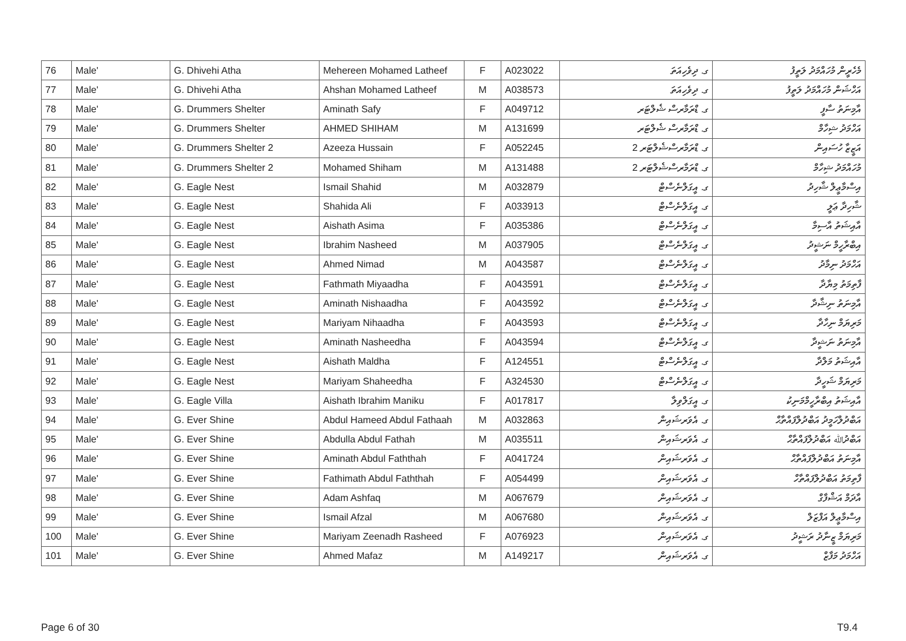| 76 | Male' | G. Dhivehi Atha | Mehereen Mohamed Latheef | F | A023022 | ގ. ދިވެހިއަތަ | މެހެރީން މުހައްމަދު ލަތީފު |
| 77 | Male' | G. Dhivehi Atha | Ahshan Mohamed Latheef | M | A038573 | ގ. ދިވެހިއަތަ | އަހްޝަން މުހައްމަދު ލަތީފު |
| 78 | Male' | G. Drummers Shelter | Aminath Safy | F | A049712 | ގ. ޑްރަމާރސް ޝެލްޓަރ | އާމިނަތު ސާފީ |
| 79 | Male' | G. Drummers Shelter | AHMED SHIHAM | M | A131699 | ގ. ޑްރަމާރސް ޝެލްޓަރ | އަހްމަދު ޝިހާމް |
| 80 | Male' | G. Drummers Shelter 2 | Azeeza Hussain | F | A052245 | ގ. ޑްރަމާރސްޝެލްޓަރ 2 | އަޒީޒާ ހުސައިން |
| 81 | Male' | G. Drummers Shelter 2 | Mohamed Shiham | M | A131488 | ގ. ޑްރަމާރސްޝެލްޓަރ 2 | މުހައްމަދު ޝިހާމް |
| 82 | Male' | G. Eagle Nest | Ismail Shahid | M | A032879 | ގ. އީގަލްނެސްޓް | އިސްމާޢީލް ޝާހިދު |
| 83 | Male' | G. Eagle Nest | Shahida Ali | F | A033913 | ގ. އީގަލްނެސްޓް | ޝާހިދާ ޢަލީ |
| 84 | Male' | G. Eagle Nest | Aishath Asima | F | A035386 | ގ. އީގަލްނެސްޓް | އާއިޝަތު އާސިމާ |
| 85 | Male' | G. Eagle Nest | Ibrahim Nasheed | M | A037905 | ގ. އީގަލްނެސްޓް | އިބްރާހީމް ނަޝީދު |
| 86 | Male' | G. Eagle Nest | Ahmed Nimad | M | A043587 | ގ. އީގަލްނެސްޓް | އަހްމަދު ނިމާދު |
| 87 | Male' | G. Eagle Nest | Fathmath Miyaadha | F | A043591 | ގ. އީގަލްނެސްޓް | ފާތިމަތު މިޔާދާ |
| 88 | Male' | G. Eagle Nest | Aminath Nishaadha | F | A043592 | ގ. އީގަލްނެސްޓް | އާމިނަތު ނިޝާދާ |
| 89 | Male' | G. Eagle Nest | Mariyam Nihaadha | F | A043593 | ގ. އީގަލްނެސްޓް | މަރިޔަމް ނިހާދާ |
| 90 | Male' | G. Eagle Nest | Aminath Nasheedha | F | A043594 | ގ. އީގަލްނެސްޓް | އާމިނަތު ނަޝީދާ |
| 91 | Male' | G. Eagle Nest | Aishath Maldha | F | A124551 | ގ. އީގަލްނެސްޓް | އާއިޝަތު މަލްދާ |
| 92 | Male' | G. Eagle Nest | Mariyam Shaheedha | F | A324530 | ގ. އީގަލްނެސްޓް | މަރިޔަމް ޝަހީދާ |
| 93 | Male' | G. Eagle Villa | Aishath Ibrahim Maniku | F | A017817 | ގ. އީގަލްވިލާ | އާއިޝަތު އިބްރާހީމްމަނިކު |
| 94 | Male' | G. Ever Shine | Abdul Hameed Abdul Fathaah | M | A032863 | ގ. އެވަރޝައިން | އަބްދުލްހަމީދު އަބްދުލްފައްތާޙް |
| 95 | Male' | G. Ever Shine | Abdulla Abdul Fathah | M | A035511 | ގ. އެވަރޝައިން | އަބްދުﷲ އަބްދުލްފައްތާޙް |
| 96 | Male' | G. Ever Shine | Aminath Abdul Faththah | F | A041724 | ގ. އެވަރޝައިން | އާމިނަތު އަބްދުލްފައްތާޙް |
| 97 | Male' | G. Ever Shine | Fathimath Abdul Faththah | F | A054499 | ގ. އެވަރޝައިން | ފާތިމަތު އަބްދުލްފައްތާހް |
| 98 | Male' | G. Ever Shine | Adam Ashfaq | M | A067679 | ގ. އެވަރޝައިން | އާދަމް އަޝްފާގް |
| 99 | Male' | G. Ever Shine | Ismail Afzal | M | A067680 | ގ. އެވަރޝައިން | އިސްމާޢީލް އަފްޒަލް |
| 100 | Male' | G. Ever Shine | Mariyam Zeenadh Rasheed | F | A076923 | ގ. އެވަރޝައިން | މަރިޔަމް ޒީނާދު ރަޝީދު |
| 101 | Male' | G. Ever Shine | Ahmed Mafaz | M | A149217 | ގ. އެވަރޝައިން | އަހްމަދު މަފާޒް |
Page 6 of 30 T9.4